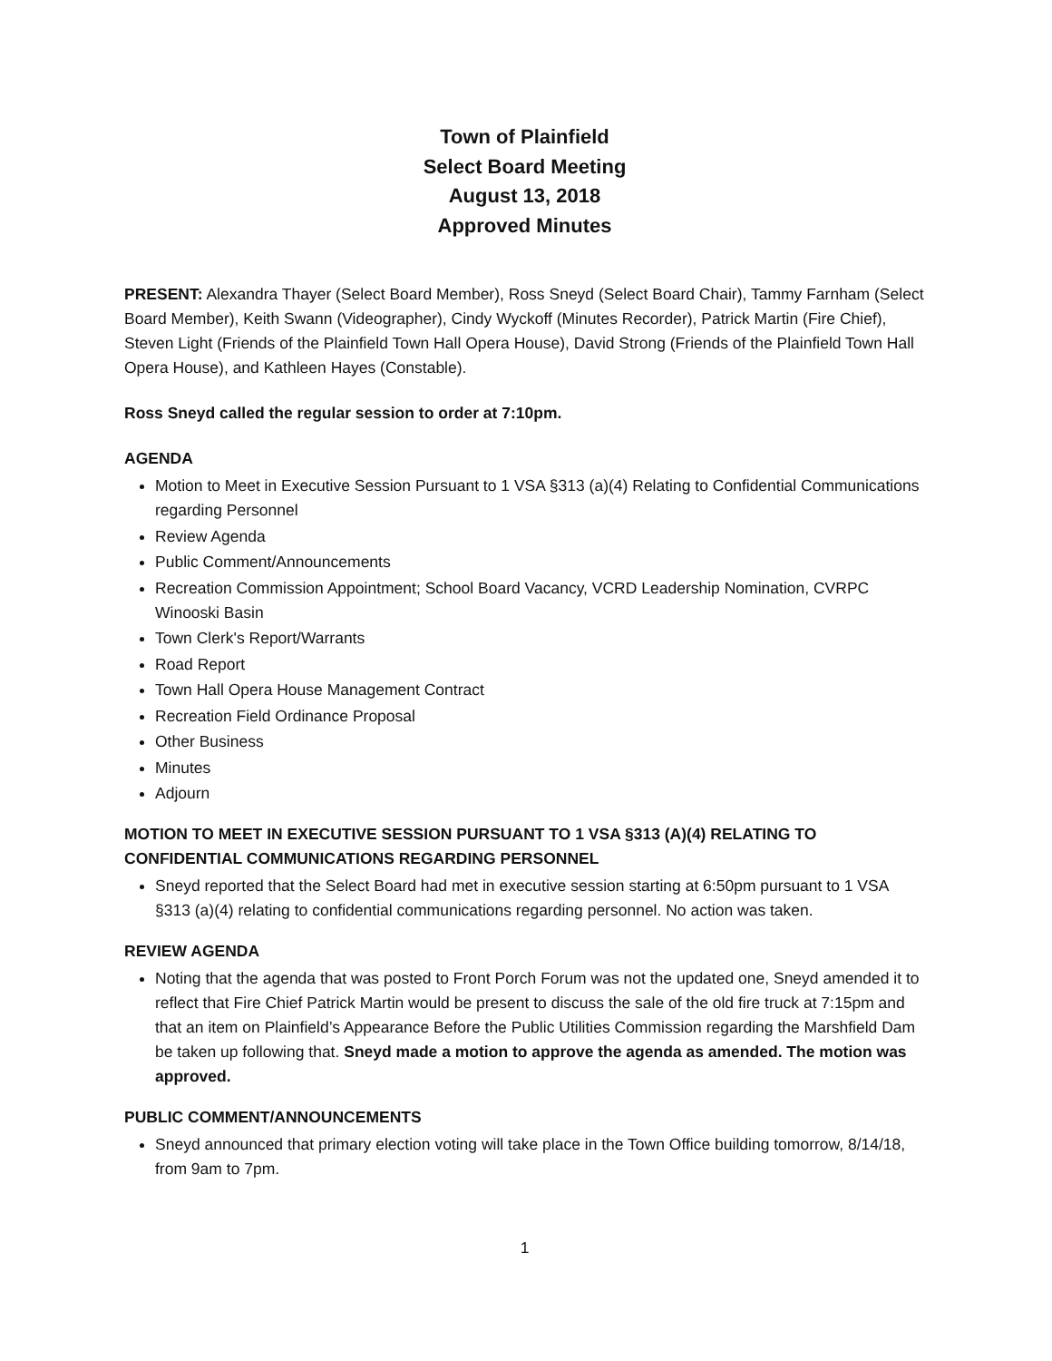Town of Plainfield
Select Board Meeting
August 13, 2018
Approved Minutes
PRESENT: Alexandra Thayer (Select Board Member), Ross Sneyd (Select Board Chair), Tammy Farnham (Select Board Member), Keith Swann (Videographer), Cindy Wyckoff (Minutes Recorder), Patrick Martin (Fire Chief), Steven Light (Friends of the Plainfield Town Hall Opera House), David Strong (Friends of the Plainfield Town Hall Opera House), and Kathleen Hayes (Constable).
Ross Sneyd called the regular session to order at 7:10pm.
AGENDA
Motion to Meet in Executive Session Pursuant to 1 VSA §313 (a)(4) Relating to Confidential Communications regarding Personnel
Review Agenda
Public Comment/Announcements
Recreation Commission Appointment; School Board Vacancy, VCRD Leadership Nomination, CVRPC Winooski Basin
Town Clerk's Report/Warrants
Road Report
Town Hall Opera House Management Contract
Recreation Field Ordinance Proposal
Other Business
Minutes
Adjourn
MOTION TO MEET IN EXECUTIVE SESSION PURSUANT TO 1 VSA §313 (A)(4) RELATING TO CONFIDENTIAL COMMUNICATIONS REGARDING PERSONNEL
Sneyd reported that the Select Board had met in executive session starting at 6:50pm pursuant to 1 VSA §313 (a)(4) relating to confidential communications regarding personnel. No action was taken.
REVIEW AGENDA
Noting that the agenda that was posted to Front Porch Forum was not the updated one, Sneyd amended it to reflect that Fire Chief Patrick Martin would be present to discuss the sale of the old fire truck at 7:15pm and that an item on Plainfield’s Appearance Before the Public Utilities Commission regarding the Marshfield Dam be taken up following that. Sneyd made a motion to approve the agenda as amended. The motion was approved.
PUBLIC COMMENT/ANNOUNCEMENTS
Sneyd announced that primary election voting will take place in the Town Office building tomorrow, 8/14/18, from 9am to 7pm.
1